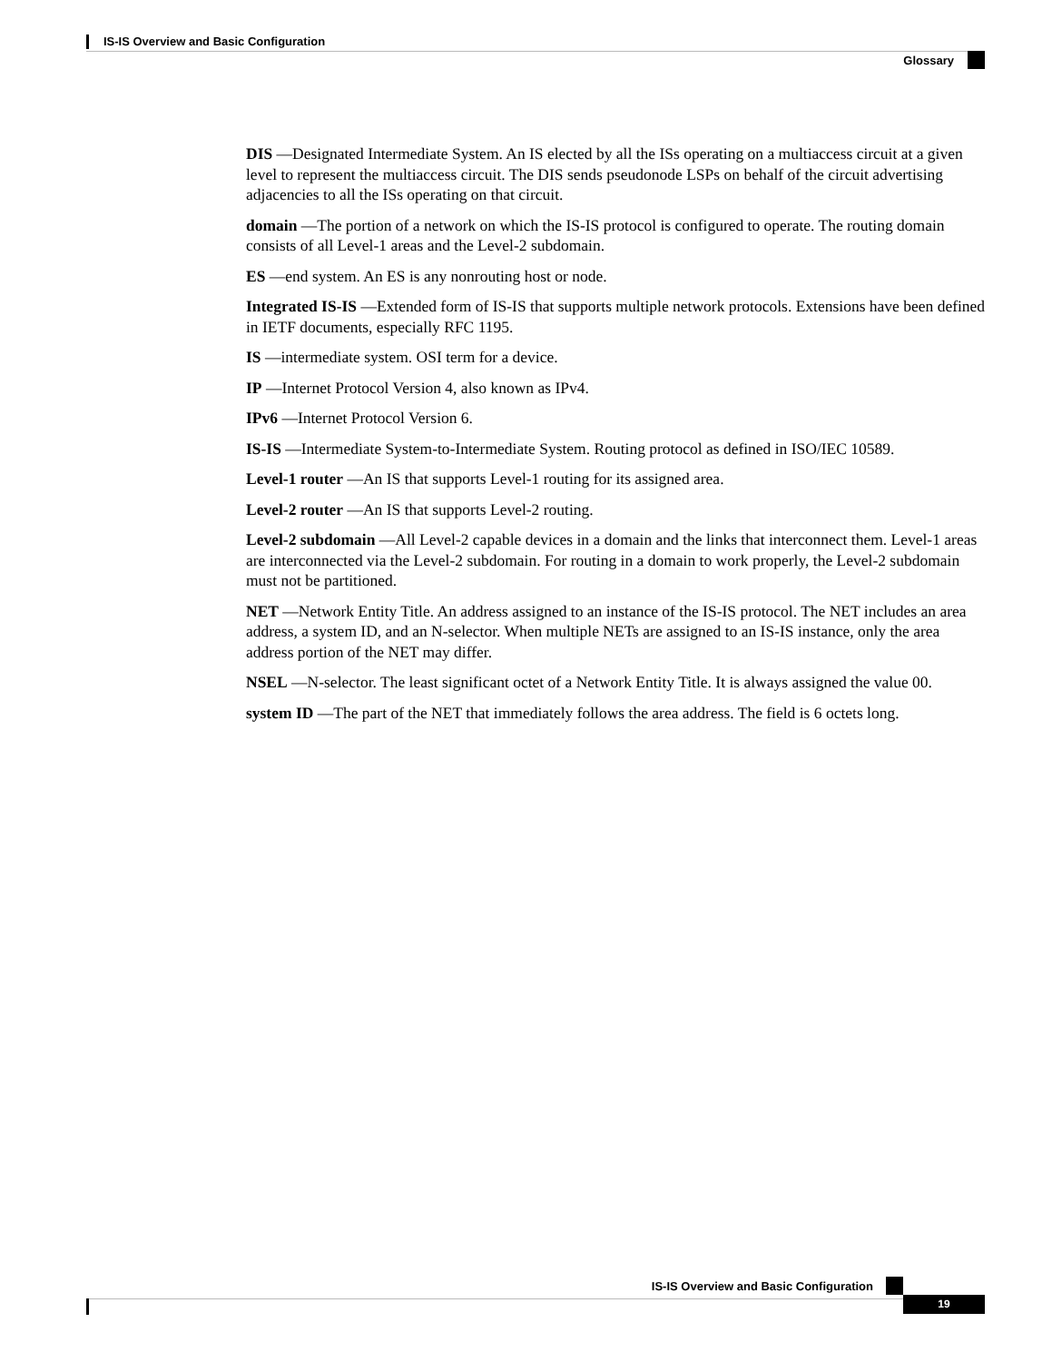IS-IS Overview and Basic Configuration
Glossary
DIS —Designated Intermediate System. An IS elected by all the ISs operating on a multiaccess circuit at a given level to represent the multiaccess circuit. The DIS sends pseudonode LSPs on behalf of the circuit advertising adjacencies to all the ISs operating on that circuit.
domain —The portion of a network on which the IS-IS protocol is configured to operate. The routing domain consists of all Level-1 areas and the Level-2 subdomain.
ES —end system. An ES is any nonrouting host or node.
Integrated IS-IS —Extended form of IS-IS that supports multiple network protocols. Extensions have been defined in IETF documents, especially RFC 1195.
IS —intermediate system. OSI term for a device.
IP —Internet Protocol Version 4, also known as IPv4.
IPv6 —Internet Protocol Version 6.
IS-IS —Intermediate System-to-Intermediate System. Routing protocol as defined in ISO/IEC 10589.
Level-1 router —An IS that supports Level-1 routing for its assigned area.
Level-2 router —An IS that supports Level-2 routing.
Level-2 subdomain —All Level-2 capable devices in a domain and the links that interconnect them. Level-1 areas are interconnected via the Level-2 subdomain. For routing in a domain to work properly, the Level-2 subdomain must not be partitioned.
NET —Network Entity Title. An address assigned to an instance of the IS-IS protocol. The NET includes an area address, a system ID, and an N-selector. When multiple NETs are assigned to an IS-IS instance, only the area address portion of the NET may differ.
NSEL —N-selector. The least significant octet of a Network Entity Title. It is always assigned the value 00.
system ID —The part of the NET that immediately follows the area address. The field is 6 octets long.
IS-IS Overview and Basic Configuration
19